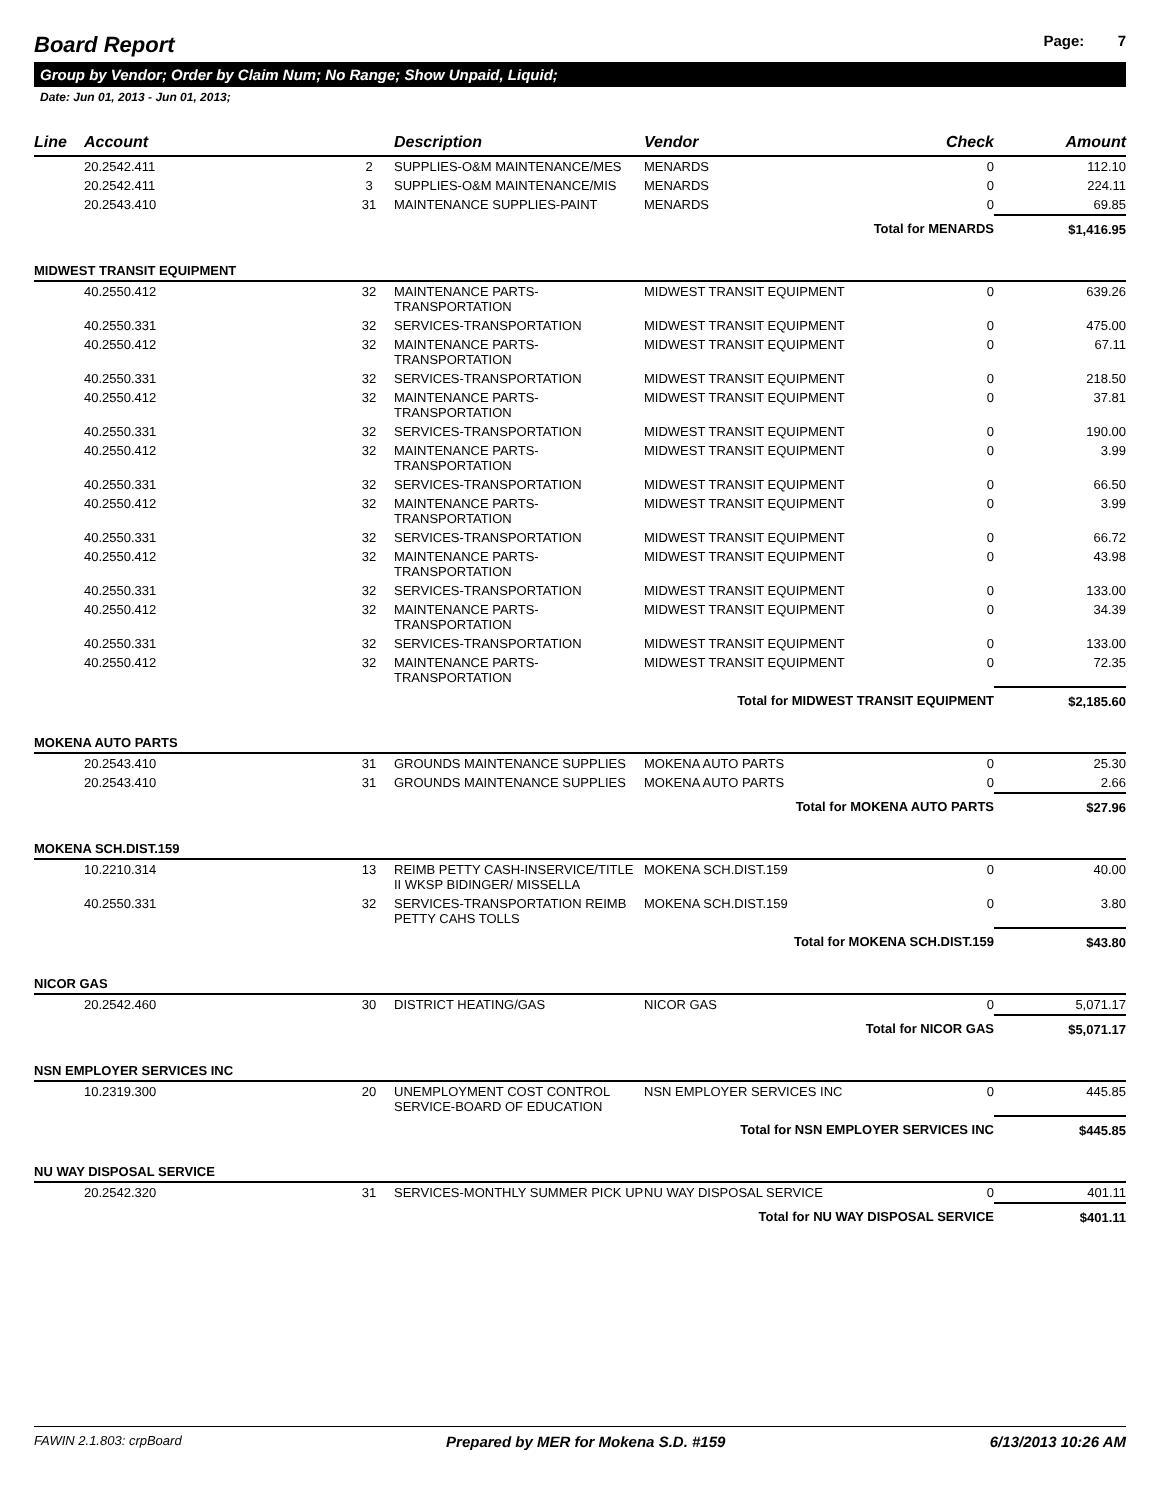Board Report Page: 7
Group by Vendor; Order by Claim Num; No Range; Show Unpaid, Liquid;
Date: Jun 01, 2013 - Jun 01, 2013;
| Line | Account | | Description | Vendor | Check | Amount |
| --- | --- | --- | --- | --- | --- | --- |
| | 20.2542.411 | 2 | SUPPLIES-O&M MAINTENANCE/MES | MENARDS | 0 | 112.10 |
| | 20.2542.411 | 3 | SUPPLIES-O&M MAINTENANCE/MIS | MENARDS | 0 | 224.11 |
| | 20.2543.410 | 31 | MAINTENANCE SUPPLIES-PAINT | MENARDS | 0 | 69.85 |
| Total for MENARDS | | | | | | $1,416.95 |
| MIDWEST TRANSIT EQUIPMENT | | | | | | |
| | 40.2550.412 | 32 | MAINTENANCE PARTS-TRANSPORTATION | MIDWEST TRANSIT EQUIPMENT | 0 | 639.26 |
| | 40.2550.331 | 32 | SERVICES-TRANSPORTATION | MIDWEST TRANSIT EQUIPMENT | 0 | 475.00 |
| | 40.2550.412 | 32 | MAINTENANCE PARTS-TRANSPORTATION | MIDWEST TRANSIT EQUIPMENT | 0 | 67.11 |
| | 40.2550.331 | 32 | SERVICES-TRANSPORTATION | MIDWEST TRANSIT EQUIPMENT | 0 | 218.50 |
| | 40.2550.412 | 32 | MAINTENANCE PARTS-TRANSPORTATION | MIDWEST TRANSIT EQUIPMENT | 0 | 37.81 |
| | 40.2550.331 | 32 | SERVICES-TRANSPORTATION | MIDWEST TRANSIT EQUIPMENT | 0 | 190.00 |
| | 40.2550.412 | 32 | MAINTENANCE PARTS-TRANSPORTATION | MIDWEST TRANSIT EQUIPMENT | 0 | 3.99 |
| | 40.2550.331 | 32 | SERVICES-TRANSPORTATION | MIDWEST TRANSIT EQUIPMENT | 0 | 66.50 |
| | 40.2550.412 | 32 | MAINTENANCE PARTS-TRANSPORTATION | MIDWEST TRANSIT EQUIPMENT | 0 | 3.99 |
| | 40.2550.331 | 32 | SERVICES-TRANSPORTATION | MIDWEST TRANSIT EQUIPMENT | 0 | 66.72 |
| | 40.2550.412 | 32 | MAINTENANCE PARTS-TRANSPORTATION | MIDWEST TRANSIT EQUIPMENT | 0 | 43.98 |
| | 40.2550.331 | 32 | SERVICES-TRANSPORTATION | MIDWEST TRANSIT EQUIPMENT | 0 | 133.00 |
| | 40.2550.412 | 32 | MAINTENANCE PARTS-TRANSPORTATION | MIDWEST TRANSIT EQUIPMENT | 0 | 34.39 |
| | 40.2550.331 | 32 | SERVICES-TRANSPORTATION | MIDWEST TRANSIT EQUIPMENT | 0 | 133.00 |
| | 40.2550.412 | 32 | MAINTENANCE PARTS-TRANSPORTATION | MIDWEST TRANSIT EQUIPMENT | 0 | 72.35 |
| Total for MIDWEST TRANSIT EQUIPMENT | | | | | | $2,185.60 |
| MOKENA AUTO PARTS | | | | | | |
| | 20.2543.410 | 31 | GROUNDS MAINTENANCE SUPPLIES | MOKENA AUTO PARTS | 0 | 25.30 |
| | 20.2543.410 | 31 | GROUNDS MAINTENANCE SUPPLIES | MOKENA AUTO PARTS | 0 | 2.66 |
| Total for MOKENA AUTO PARTS | | | | | | $27.96 |
| MOKENA SCH.DIST.159 | | | | | | |
| | 10.2210.314 | 13 | REIMB PETTY CASH-INSERVICE/TITLE II WKSP BIDINGER/ MISSELLA | MOKENA SCH.DIST.159 | 0 | 40.00 |
| | 40.2550.331 | 32 | SERVICES-TRANSPORTATION REIMB PETTY CAHS TOLLS | MOKENA SCH.DIST.159 | 0 | 3.80 |
| Total for MOKENA SCH.DIST.159 | | | | | | $43.80 |
| NICOR GAS | | | | | | |
| | 20.2542.460 | 30 | DISTRICT HEATING/GAS | NICOR GAS | 0 | 5,071.17 |
| Total for NICOR GAS | | | | | | $5,071.17 |
| NSN EMPLOYER SERVICES INC | | | | | | |
| | 10.2319.300 | 20 | UNEMPLOYMENT COST CONTROL SERVICE-BOARD OF EDUCATION | NSN EMPLOYER SERVICES INC | 0 | 445.85 |
| Total for NSN EMPLOYER SERVICES INC | | | | | | $445.85 |
| NU WAY DISPOSAL SERVICE | | | | | | |
| | 20.2542.320 | 31 | SERVICES-MONTHLY SUMMER PICK UP | NU WAY DISPOSAL SERVICE | 0 | 401.11 |
| Total for NU WAY DISPOSAL SERVICE | | | | | | $401.11 |
FAWIN 2.1.803: crpBoard Prepared by MER for Mokena S.D. #159 6/13/2013 10:26 AM